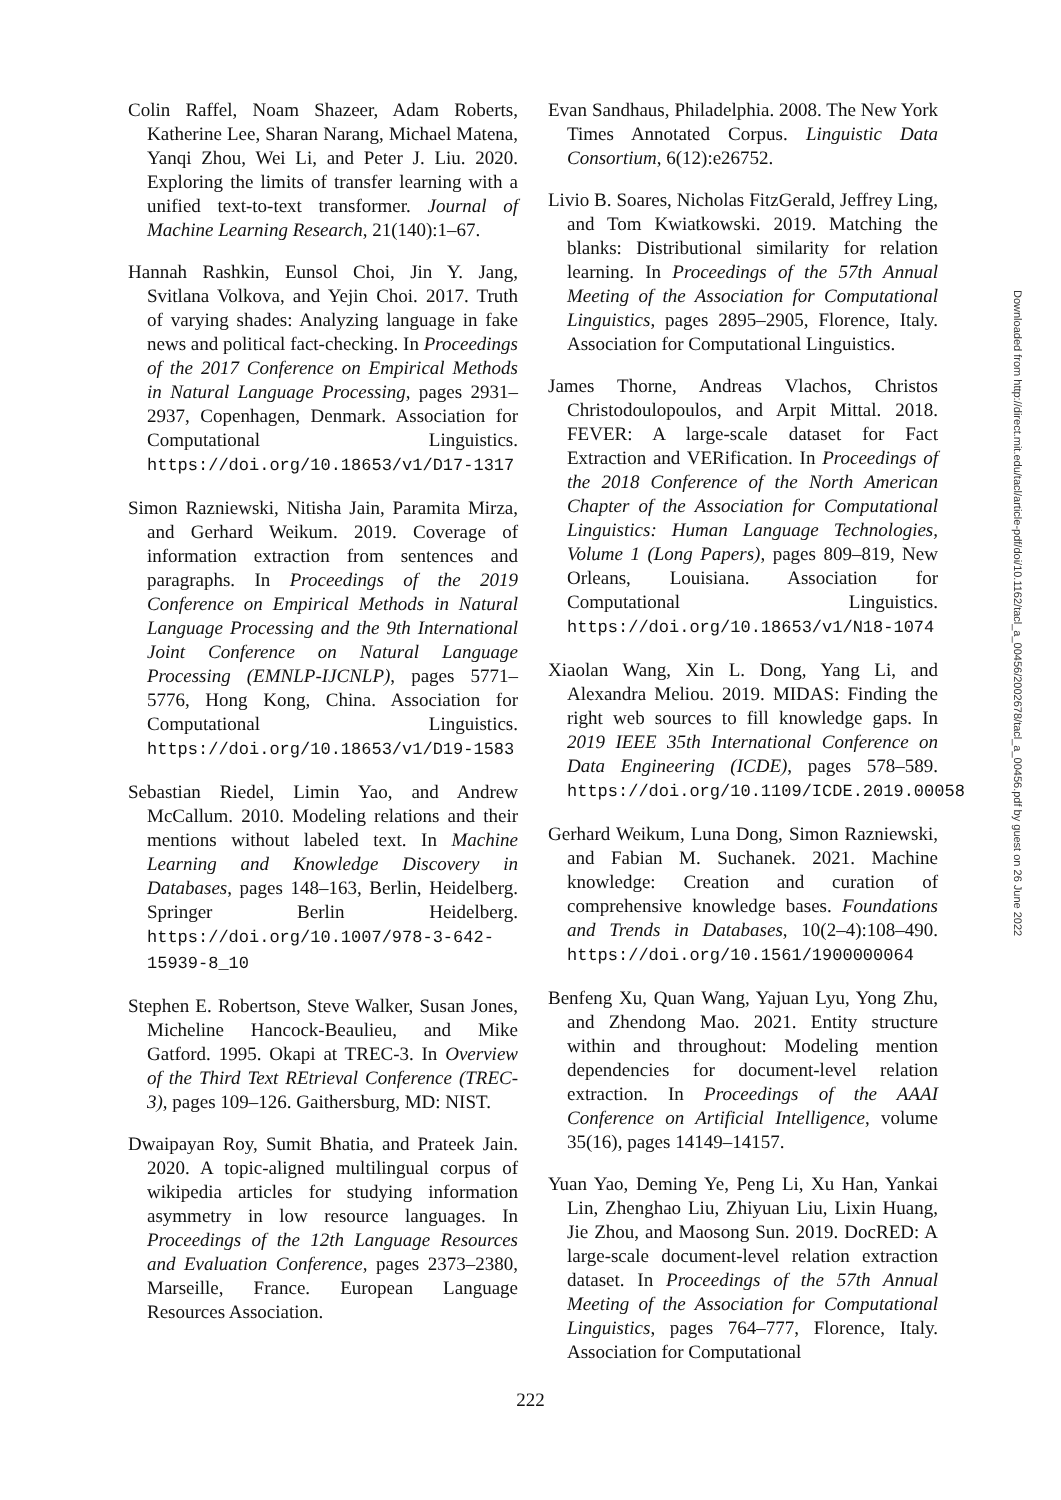Colin Raffel, Noam Shazeer, Adam Roberts, Katherine Lee, Sharan Narang, Michael Matena, Yanqi Zhou, Wei Li, and Peter J. Liu. 2020. Exploring the limits of transfer learning with a unified text-to-text transformer. Journal of Machine Learning Research, 21(140):1–67.
Hannah Rashkin, Eunsol Choi, Jin Y. Jang, Svitlana Volkova, and Yejin Choi. 2017. Truth of varying shades: Analyzing language in fake news and political fact-checking. In Proceedings of the 2017 Conference on Empirical Methods in Natural Language Processing, pages 2931–2937, Copenhagen, Denmark. Association for Computational Linguistics. https://doi.org/10.18653/v1/D17-1317
Simon Razniewski, Nitisha Jain, Paramita Mirza, and Gerhard Weikum. 2019. Coverage of information extraction from sentences and paragraphs. In Proceedings of the 2019 Conference on Empirical Methods in Natural Language Processing and the 9th International Joint Conference on Natural Language Processing (EMNLP-IJCNLP), pages 5771–5776, Hong Kong, China. Association for Computational Linguistics. https://doi.org/10.18653/v1/D19-1583
Sebastian Riedel, Limin Yao, and Andrew McCallum. 2010. Modeling relations and their mentions without labeled text. In Machine Learning and Knowledge Discovery in Databases, pages 148–163, Berlin, Heidelberg. Springer Berlin Heidelberg. https://doi.org/10.1007/978-3-642-15939-8_10
Stephen E. Robertson, Steve Walker, Susan Jones, Micheline Hancock-Beaulieu, and Mike Gatford. 1995. Okapi at TREC-3. In Overview of the Third Text REtrieval Conference (TREC-3), pages 109–126. Gaithersburg, MD: NIST.
Dwaipayan Roy, Sumit Bhatia, and Prateek Jain. 2020. A topic-aligned multilingual corpus of wikipedia articles for studying information asymmetry in low resource languages. In Proceedings of the 12th Language Resources and Evaluation Conference, pages 2373–2380, Marseille, France. European Language Resources Association.
Evan Sandhaus, Philadelphia. 2008. The New York Times Annotated Corpus. Linguistic Data Consortium, 6(12):e26752.
Livio B. Soares, Nicholas FitzGerald, Jeffrey Ling, and Tom Kwiatkowski. 2019. Matching the blanks: Distributional similarity for relation learning. In Proceedings of the 57th Annual Meeting of the Association for Computational Linguistics, pages 2895–2905, Florence, Italy. Association for Computational Linguistics.
James Thorne, Andreas Vlachos, Christos Christodoulopoulos, and Arpit Mittal. 2018. FEVER: A large-scale dataset for Fact Extraction and VERification. In Proceedings of the 2018 Conference of the North American Chapter of the Association for Computational Linguistics: Human Language Technologies, Volume 1 (Long Papers), pages 809–819, New Orleans, Louisiana. Association for Computational Linguistics. https://doi.org/10.18653/v1/N18-1074
Xiaolan Wang, Xin L. Dong, Yang Li, and Alexandra Meliou. 2019. MIDAS: Finding the right web sources to fill knowledge gaps. In 2019 IEEE 35th International Conference on Data Engineering (ICDE), pages 578–589. https://doi.org/10.1109/ICDE.2019.00058
Gerhard Weikum, Luna Dong, Simon Razniewski, and Fabian M. Suchanek. 2021. Machine knowledge: Creation and curation of comprehensive knowledge bases. Foundations and Trends in Databases, 10(2–4):108–490. https://doi.org/10.1561/1900000064
Benfeng Xu, Quan Wang, Yajuan Lyu, Yong Zhu, and Zhendong Mao. 2021. Entity structure within and throughout: Modeling mention dependencies for document-level relation extraction. In Proceedings of the AAAI Conference on Artificial Intelligence, volume 35(16), pages 14149–14157.
Yuan Yao, Deming Ye, Peng Li, Xu Han, Yankai Lin, Zhenghao Liu, Zhiyuan Liu, Lixin Huang, Jie Zhou, and Maosong Sun. 2019. DocRED: A large-scale document-level relation extraction dataset. In Proceedings of the 57th Annual Meeting of the Association for Computational Linguistics, pages 764–777, Florence, Italy. Association for Computational
222
Downloaded from http://direct.mit.edu/tacl/article-pdf/doi/10.1162/tacl_a_00456/2002678/tacl_a_00456.pdf by guest on 26 June 2022